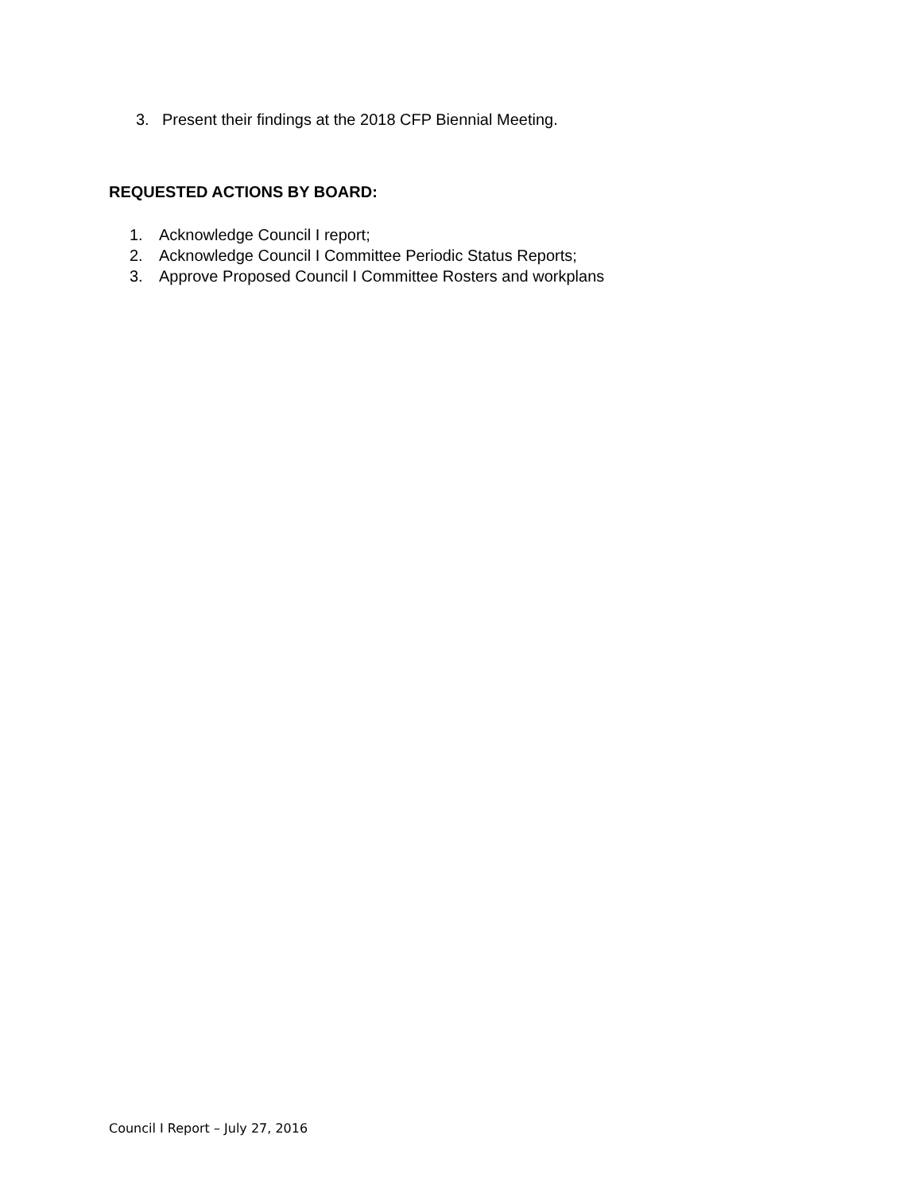3. Present their findings at the 2018 CFP Biennial Meeting.
REQUESTED ACTIONS BY BOARD:
1. Acknowledge Council I report;
2. Acknowledge Council I Committee Periodic Status Reports;
3. Approve Proposed Council I Committee Rosters and workplans
Council I Report – July 27, 2016